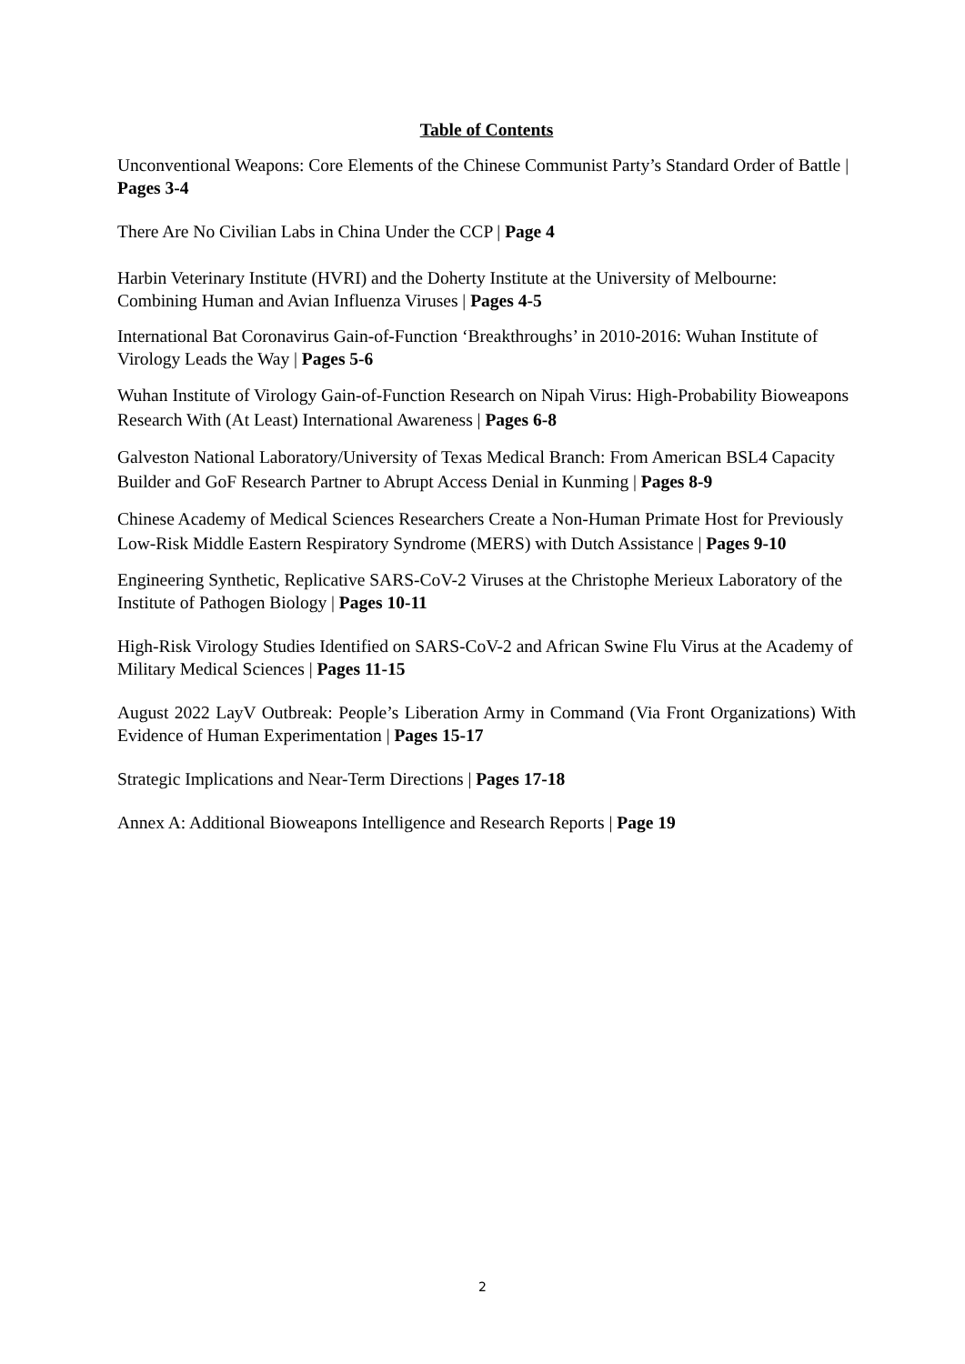Table of Contents
Unconventional Weapons: Core Elements of the Chinese Communist Party’s Standard Order of Battle | Pages 3-4
There Are No Civilian Labs in China Under the CCP | Page 4
Harbin Veterinary Institute (HVRI) and the Doherty Institute at the University of Melbourne: Combining Human and Avian Influenza Viruses | Pages 4-5
International Bat Coronavirus Gain-of-Function ‘Breakthroughs’ in 2010-2016: Wuhan Institute of Virology Leads the Way | Pages 5-6
Wuhan Institute of Virology Gain-of-Function Research on Nipah Virus: High-Probability Bioweapons Research With (At Least) International Awareness | Pages 6-8
Galveston National Laboratory/University of Texas Medical Branch: From American BSL4 Capacity Builder and GoF Research Partner to Abrupt Access Denial in Kunming | Pages 8-9
Chinese Academy of Medical Sciences Researchers Create a Non-Human Primate Host for Previously Low-Risk Middle Eastern Respiratory Syndrome (MERS) with Dutch Assistance | Pages 9-10
Engineering Synthetic, Replicative SARS-CoV-2 Viruses at the Christophe Merieux Laboratory of the Institute of Pathogen Biology | Pages 10-11
High-Risk Virology Studies Identified on SARS-CoV-2 and African Swine Flu Virus at the Academy of Military Medical Sciences | Pages 11-15
August 2022 LayV Outbreak: People’s Liberation Army in Command (Via Front Organizations) With Evidence of Human Experimentation | Pages 15-17
Strategic Implications and Near-Term Directions | Pages 17-18
Annex A: Additional Bioweapons Intelligence and Research Reports | Page 19
2